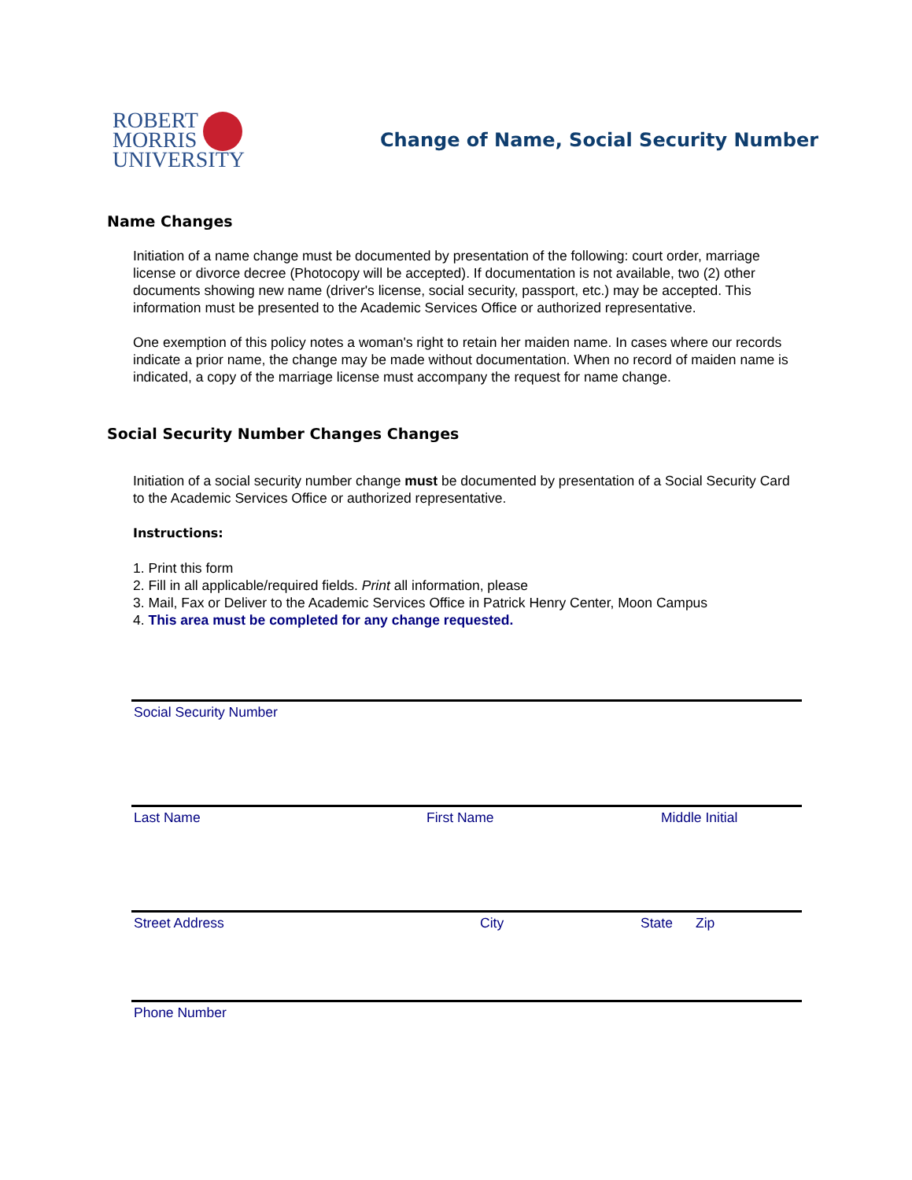ROBERT
MORRIS
UNIVERSITY
Change of Name, Social Security Number
Name Changes
Initiation of a name change must be documented by presentation of the following: court order, marriage license or divorce decree (Photocopy will be accepted). If documentation is not available, two (2) other documents showing new name (driver's license, social security, passport, etc.) may be accepted. This information must be presented to the Academic Services Office or authorized representative.
One exemption of this policy notes a woman's right to retain her maiden name. In cases where our records indicate a prior name, the change may be made without documentation. When no record of maiden name is indicated, a copy of the marriage license must accompany the request for name change.
Social Security Number Changes Changes
Initiation of a social security number change must be documented by presentation of a Social Security Card to the Academic Services Office or authorized representative.
Instructions:
1. Print this form
2. Fill in all applicable/required fields. Print all information, please
3. Mail, Fax or Deliver to the Academic Services Office in Patrick Henry Center, Moon Campus
4. This area must be completed for any change requested.
Social Security Number
Last Name First Name Middle Initial
Street Address City State Zip
Phone Number